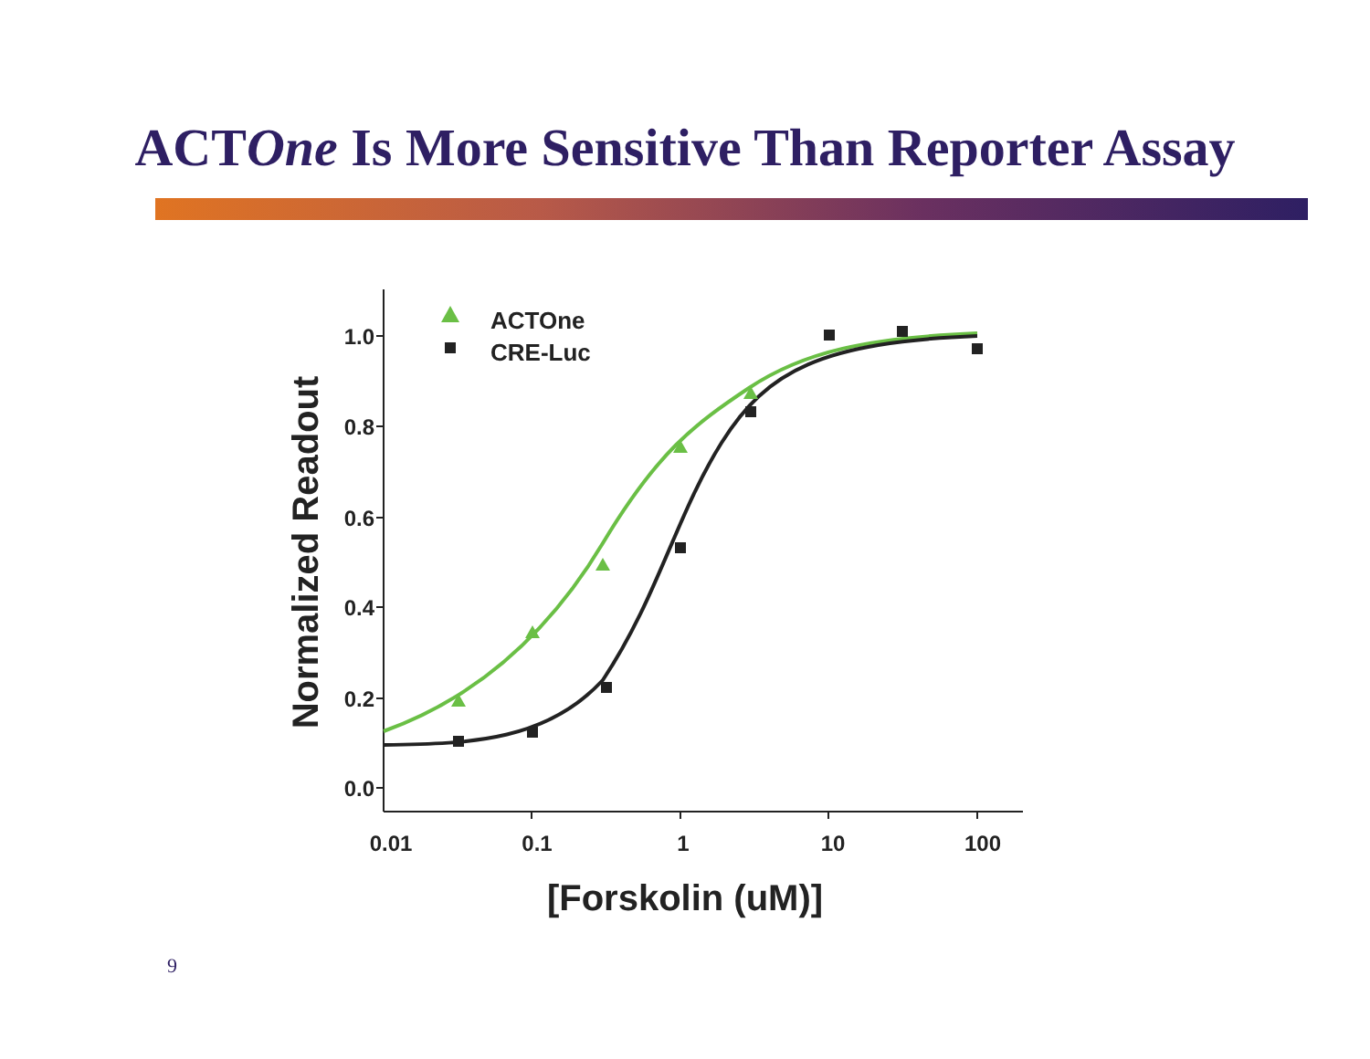ACTOne Is More Sensitive Than Reporter Assay
1.0
0.8
0.6
0.4
0.2
0.0
0.01
0.1
1
10
100
[Forskolin (uM)]
Normalized Readout
ACTOne
CRE-Luc
9